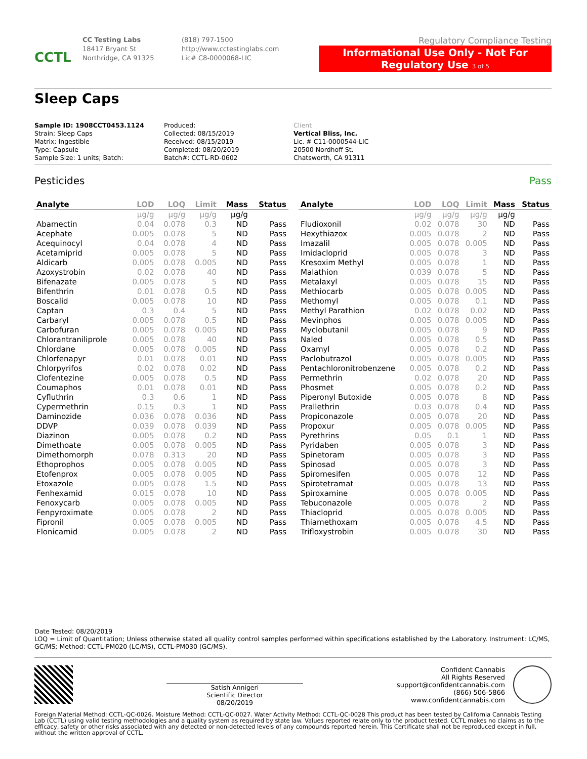CCTL
CC Testing Labs
18417 Bryant St
Northridge, CA 91325
(818) 797-1500
http://www.cctestinglabs.com
Lic# C8-0000068-LIC
Regulatory Compliance Testing
Informational Use Only - Not For Regulatory Use 3 of 5
Sleep Caps
Sample ID: 1908CCT0453.1124
Strain: Sleep Caps
Matrix: Ingestible
Type: Capsule
Sample Size: 1 units; Batch:
Produced:
Collected: 08/15/2019
Received: 08/15/2019
Completed: 08/20/2019
Batch#: CCTL-RD-0602
Client
Vertical Bliss, Inc.
Lic. # C11-0000544-LIC
20500 Nordhoff St.
Chatsworth, CA 91311
Pesticides Pass
| Analyte | LOD | LOQ | Limit | Mass | Status |
| --- | --- | --- | --- | --- | --- |
| | μg/g | μg/g | μg/g | μg/g | |
| Abamectin | 0.04 | 0.078 | 0.3 | ND | Pass |
| Acephate | 0.005 | 0.078 | 5 | ND | Pass |
| Acequinocyl | 0.04 | 0.078 | 4 | ND | Pass |
| Acetamiprid | 0.005 | 0.078 | 5 | ND | Pass |
| Aldicarb | 0.005 | 0.078 | 0.005 | ND | Pass |
| Azoxystrobin | 0.02 | 0.078 | 40 | ND | Pass |
| Bifenazate | 0.005 | 0.078 | 5 | ND | Pass |
| Bifenthrin | 0.01 | 0.078 | 0.5 | ND | Pass |
| Boscalid | 0.005 | 0.078 | 10 | ND | Pass |
| Captan | 0.3 | 0.4 | 5 | ND | Pass |
| Carbaryl | 0.005 | 0.078 | 0.5 | ND | Pass |
| Carbofuran | 0.005 | 0.078 | 0.005 | ND | Pass |
| Chlorantraniliprole | 0.005 | 0.078 | 40 | ND | Pass |
| Chlordane | 0.005 | 0.078 | 0.005 | ND | Pass |
| Chlorfenapyr | 0.01 | 0.078 | 0.01 | ND | Pass |
| Chlorpyrifos | 0.02 | 0.078 | 0.02 | ND | Pass |
| Clofentezine | 0.005 | 0.078 | 0.5 | ND | Pass |
| Coumaphos | 0.01 | 0.078 | 0.01 | ND | Pass |
| Cyfluthrin | 0.3 | 0.6 | 1 | ND | Pass |
| Cypermethrin | 0.15 | 0.3 | 1 | ND | Pass |
| Daminozide | 0.036 | 0.078 | 0.036 | ND | Pass |
| DDVP | 0.039 | 0.078 | 0.039 | ND | Pass |
| Diazinon | 0.005 | 0.078 | 0.2 | ND | Pass |
| Dimethoate | 0.005 | 0.078 | 0.005 | ND | Pass |
| Dimethomorph | 0.078 | 0.313 | 20 | ND | Pass |
| Ethoprophos | 0.005 | 0.078 | 0.005 | ND | Pass |
| Etofenprox | 0.005 | 0.078 | 0.005 | ND | Pass |
| Etoxazole | 0.005 | 0.078 | 1.5 | ND | Pass |
| Fenhexamid | 0.015 | 0.078 | 10 | ND | Pass |
| Fenoxycarb | 0.005 | 0.078 | 0.005 | ND | Pass |
| Fenpyroximate | 0.005 | 0.078 | 2 | ND | Pass |
| Fipronil | 0.005 | 0.078 | 0.005 | ND | Pass |
| Flonicamid | 0.005 | 0.078 | 2 | ND | Pass |
| Analyte | LOD | LOQ | Limit | Mass | Status |
| --- | --- | --- | --- | --- | --- |
| | μg/g | μg/g | μg/g | μg/g | |
| Fludioxonil | 0.02 | 0.078 | 30 | ND | Pass |
| Hexythiazox | 0.005 | 0.078 | 2 | ND | Pass |
| Imazalil | 0.005 | 0.078 | 0.005 | ND | Pass |
| Imidacloprid | 0.005 | 0.078 | 3 | ND | Pass |
| Kresoxim Methyl | 0.005 | 0.078 | 1 | ND | Pass |
| Malathion | 0.039 | 0.078 | 5 | ND | Pass |
| Metalaxyl | 0.005 | 0.078 | 15 | ND | Pass |
| Methiocarb | 0.005 | 0.078 | 0.005 | ND | Pass |
| Methomyl | 0.005 | 0.078 | 0.1 | ND | Pass |
| Methyl Parathion | 0.02 | 0.078 | 0.02 | ND | Pass |
| Mevinphos | 0.005 | 0.078 | 0.005 | ND | Pass |
| Myclobutanil | 0.005 | 0.078 | 9 | ND | Pass |
| Naled | 0.005 | 0.078 | 0.5 | ND | Pass |
| Oxamyl | 0.005 | 0.078 | 0.2 | ND | Pass |
| Paclobutrazol | 0.005 | 0.078 | 0.005 | ND | Pass |
| Pentachloronitrobenzene | 0.005 | 0.078 | 0.2 | ND | Pass |
| Permethrin | 0.02 | 0.078 | 20 | ND | Pass |
| Phosmet | 0.005 | 0.078 | 0.2 | ND | Pass |
| Piperonyl Butoxide | 0.005 | 0.078 | 8 | ND | Pass |
| Prallethrin | 0.03 | 0.078 | 0.4 | ND | Pass |
| Propiconazole | 0.005 | 0.078 | 20 | ND | Pass |
| Propoxur | 0.005 | 0.078 | 0.005 | ND | Pass |
| Pyrethrins | 0.05 | 0.1 | 1 | ND | Pass |
| Pyridaben | 0.005 | 0.078 | 3 | ND | Pass |
| Spinetoram | 0.005 | 0.078 | 3 | ND | Pass |
| Spinosad | 0.005 | 0.078 | 3 | ND | Pass |
| Spiromesifen | 0.005 | 0.078 | 12 | ND | Pass |
| Spirotetramat | 0.005 | 0.078 | 13 | ND | Pass |
| Spiroxamine | 0.005 | 0.078 | 0.005 | ND | Pass |
| Tebuconazole | 0.005 | 0.078 | 2 | ND | Pass |
| Thiacloprid | 0.005 | 0.078 | 0.005 | ND | Pass |
| Thiamethoxam | 0.005 | 0.078 | 4.5 | ND | Pass |
| Trifloxystrobin | 0.005 | 0.078 | 30 | ND | Pass |
Date Tested: 08/20/2019
LOQ = Limit of Quantitation; Unless otherwise stated all quality control samples performed within specifications established by the Laboratory. Instrument: LC/MS, GC/MS; Method: CCTL-PM020 (LC/MS), CCTL-PM030 (GC/MS).
Satish Annigeri
Scientific Director
08/20/2019
Confident Cannabis
All Rights Reserved
support@confidentcannabis.com
(866) 506-5866
www.confidentcannabis.com
Foreign Material Method: CCTL-QC-0026. Moisture Method: CCTL-QC-0027. Water Activity Method: CCTL-QC-0028 This product has been tested by California Cannabis Testing Lab (CCTL) using valid testing methodologies and a quality system as required by state law. Values reported relate only to the product tested. CCTL makes no claims as to the efficacy, safety or other risks associated with any detected or non-detected levels of any compounds reported herein. This Certificate shall not be reproduced except in full, without the written approval of CCTL.